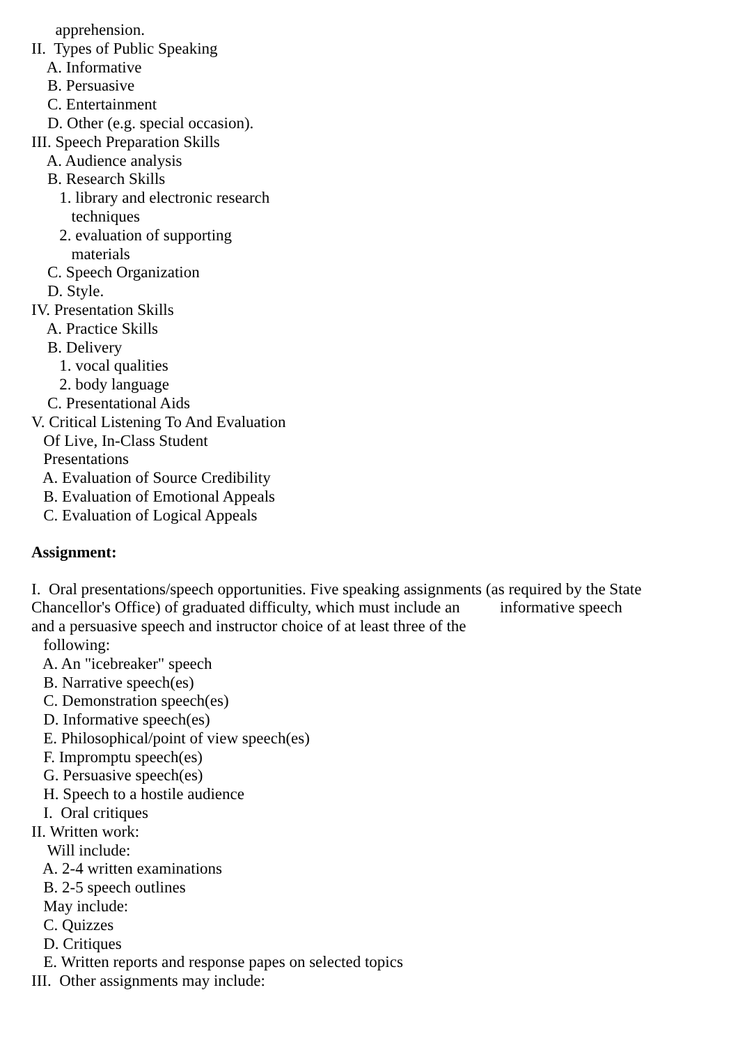apprehension. II. Types of Public Speaking A. Informative B. Persuasive C. Entertainment D. Other (e.g. special occasion). III. Speech Preparation Skills A. Audience analysis B. Research Skills 1. library and electronic research techniques 2. evaluation of supporting materials C. Speech Organization D. Style. IV. Presentation Skills A. Practice Skills B. Delivery 1. vocal qualities 2. body language C. Presentational Aids V. Critical Listening To And Evaluation Of Live, In-Class Student Presentations A. Evaluation of Source Credibility B. Evaluation of Emotional Appeals C. Evaluation of Logical Appeals
Assignment:
I. Oral presentations/speech opportunities. Five speaking assignments (as required by the State Chancellor's Office) of graduated difficulty, which must include an informative speech and a persuasive speech and instructor choice of at least three of the following: A. An "icebreaker" speech B. Narrative speech(es) C. Demonstration speech(es) D. Informative speech(es) E. Philosophical/point of view speech(es) F. Impromptu speech(es) G. Persuasive speech(es) H. Speech to a hostile audience I. Oral critiques II. Written work: Will include: A. 2-4 written examinations B. 2-5 speech outlines May include: C. Quizzes D. Critiques E. Written reports and response papes on selected topics III. Other assignments may include: